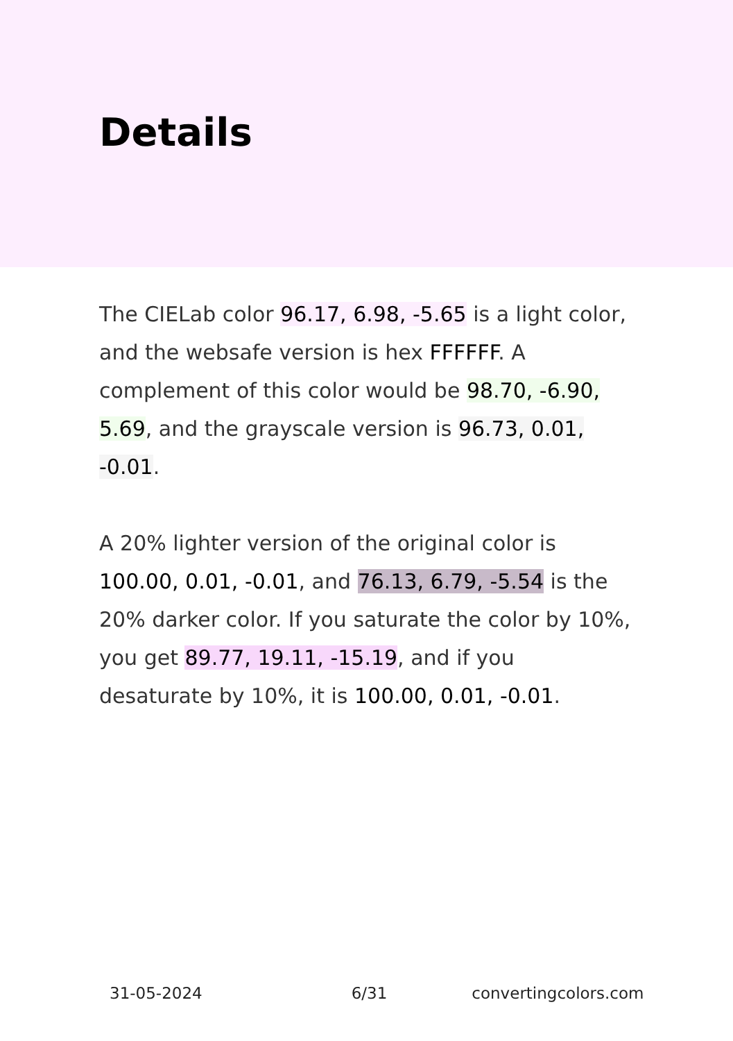Details
The CIELab color 96.17, 6.98, -5.65 is a light color, and the websafe version is hex FFFFFF. A complement of this color would be 98.70, -6.90, 5.69, and the grayscale version is 96.73, 0.01, -0.01.
A 20% lighter version of the original color is 100.00, 0.01, -0.01, and 76.13, 6.79, -5.54 is the 20% darker color. If you saturate the color by 10%, you get 89.77, 19.11, -15.19, and if you desaturate by 10%, it is 100.00, 0.01, -0.01.
31-05-2024 6/31 convertingcolors.com